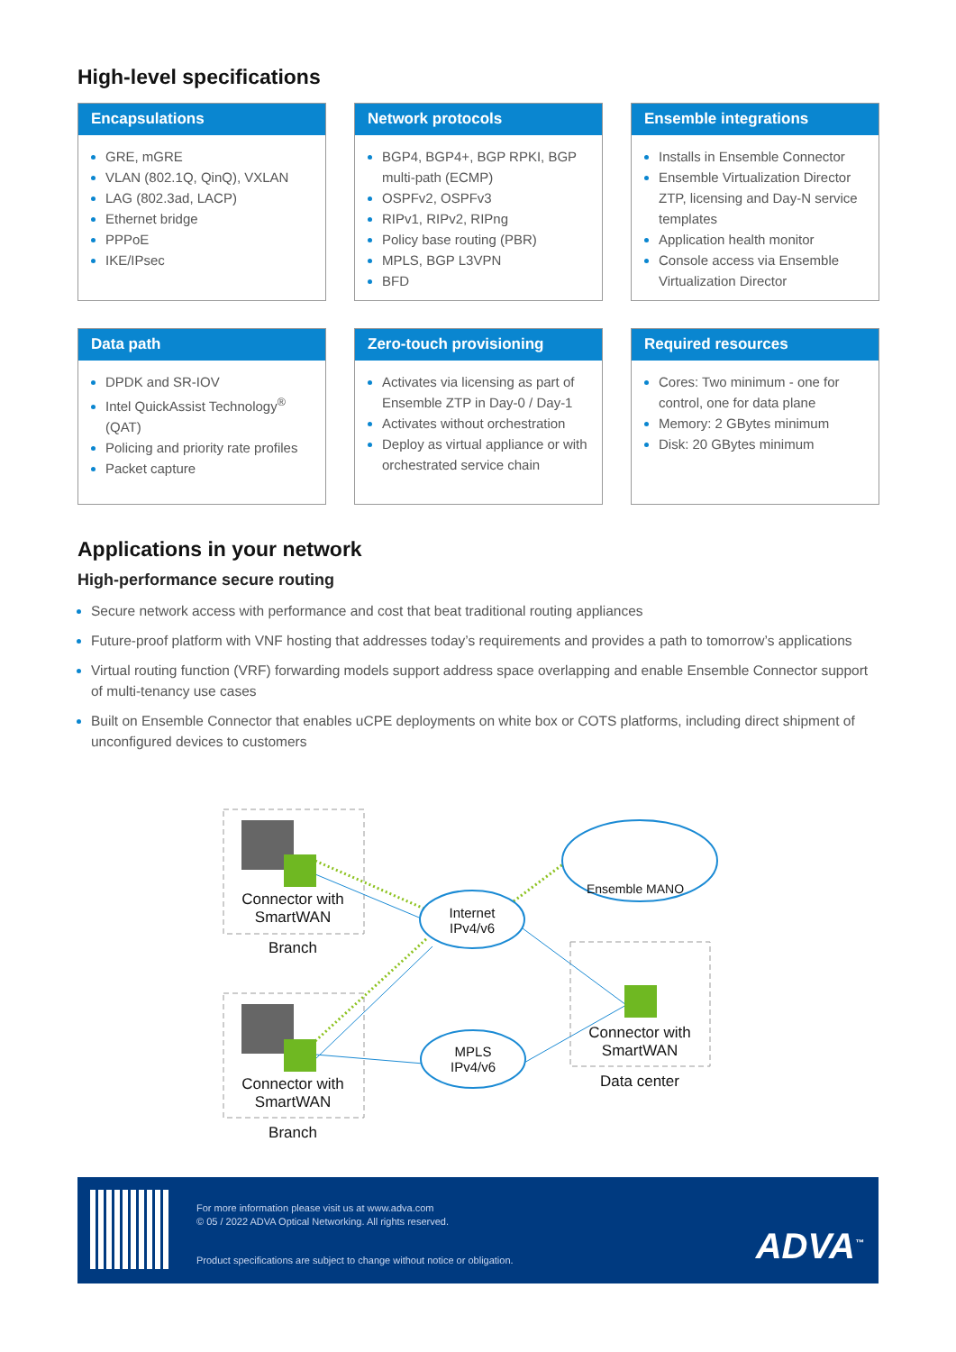High-level specifications
Encapsulations
GRE, mGRE
VLAN (802.1Q, QinQ), VXLAN
LAG (802.3ad, LACP)
Ethernet bridge
PPPoE
IKE/IPsec
Network protocols
BGP4, BGP4+, BGP RPKI, BGP multi-path (ECMP)
OSPFv2, OSPFv3
RIPv1, RIPv2, RIPng
Policy base routing (PBR)
MPLS, BGP L3VPN
BFD
Ensemble integrations
Installs in Ensemble Connector
Ensemble Virtualization Director ZTP, licensing and Day-N service templates
Application health monitor
Console access via Ensemble Virtualization Director
Data path
DPDK and SR-IOV
Intel QuickAssist Technology<sup>®</sup> (QAT)
Policing and priority rate profiles
Packet capture
Zero-touch provisioning
Activates via licensing as part of Ensemble ZTP in Day-0 / Day-1
Activates without orchestration
Deploy as virtual appliance or with orchestrated service chain
Required resources
Cores: Two minimum - one for control, one for data plane
Memory: 2 GBytes minimum
Disk: 20 GBytes minimum
Applications in your network
High-performance secure routing
Secure network access with performance and cost that beat traditional routing appliances
Future-proof platform with VNF hosting that addresses today’s requirements and provides a path to tomorrow’s applications
Virtual routing function (VRF) forwarding models support address space overlapping and enable Ensemble Connector support of multi-tenancy use cases
Built on Ensemble Connector that enables uCPE deployments on white box or COTS platforms, including direct shipment of unconfigured devices to customers
Connector with SmartWAN
Branch
Internet IPv4/v6
Ensemble MANO
Connector with SmartWAN
Branch
MPLS IPv4/v6
Connector with SmartWAN
Data center
For more information please visit us at www.adva.com
© 05 / 2022 ADVA Optical Networking. All rights reserved.
Product specifications are subject to change without notice or obligation.
ADVA<sup>™</sup>